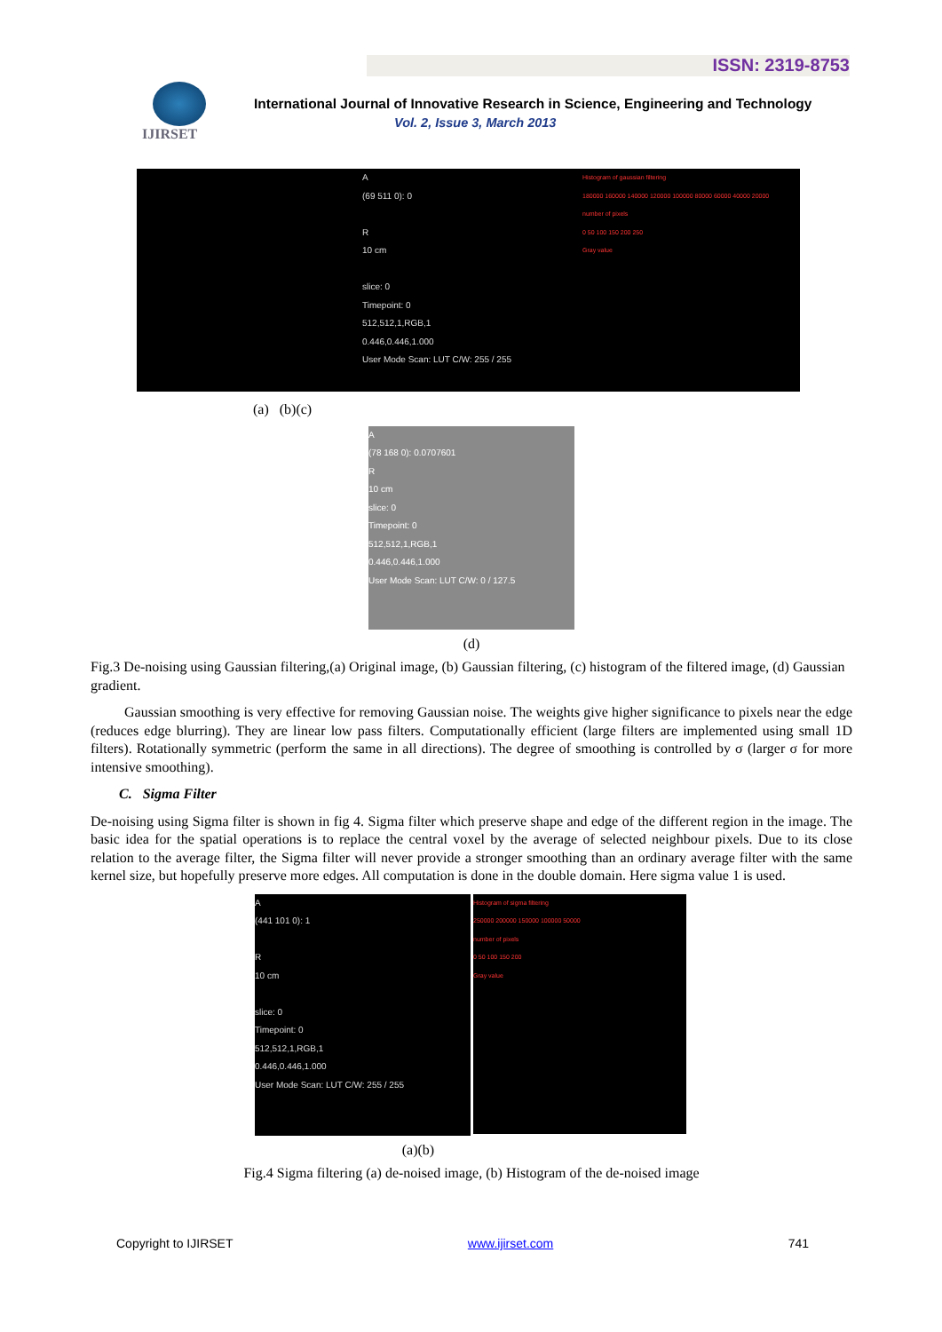ISSN: 2319-8753
IJIRSET
International Journal of Innovative Research in Science, Engineering and Technology
Vol. 2, Issue 3, March 2013
A
(69 511 0): 0
R
10 cm
slice: 0
Timepoint: 0
512,512,1,RGB,1
0.446,0.446,1.000
User Mode Scan: LUT C/W: 255 / 255
Histogram of gaussian filtering
180000 160000 140000 120000 100000 80000 60000 40000 20000
number of pixels
0 50 100 150 200 250
Gray value
(a) (b)(c)
A
(78 168 0): 0.0707601
R
10 cm
slice: 0
Timepoint: 0
512,512,1,RGB,1
0.446,0.446,1.000
User Mode Scan: LUT C/W: 0 / 127.5
(d)
Fig.3 De-noising using Gaussian filtering,(a) Original image, (b) Gaussian filtering, (c) histogram of the filtered image, (d) Gaussian gradient.
Gaussian smoothing is very effective for removing Gaussian noise. The weights give higher significance to pixels near the edge (reduces edge blurring). They are linear low pass filters. Computationally efficient (large filters are implemented using small 1D filters). Rotationally symmetric (perform the same in all directions). The degree of smoothing is controlled by σ (larger σ for more intensive smoothing).
C. Sigma Filter
De-noising using Sigma filter is shown in fig 4. Sigma filter which preserve shape and edge of the different region in the image. The basic idea for the spatial operations is to replace the central voxel by the average of selected neighbour pixels. Due to its close relation to the average filter, the Sigma filter will never provide a stronger smoothing than an ordinary average filter with the same kernel size, but hopefully preserve more edges. All computation is done in the double domain. Here sigma value 1 is used.
A
(441 101 0): 1
R
10 cm
slice: 0
Timepoint: 0
512,512,1,RGB,1
0.446,0.446,1.000
User Mode Scan: LUT C/W: 255 / 255
Histogram of sigma filtering
250000 200000 150000 100000 50000
number of pixels
0 50 100 150 200
Gray value
(a)(b)
Fig.4 Sigma filtering (a) de-noised image, (b) Histogram of the de-noised image
Copyright to IJIRSET www.ijirset.com 741